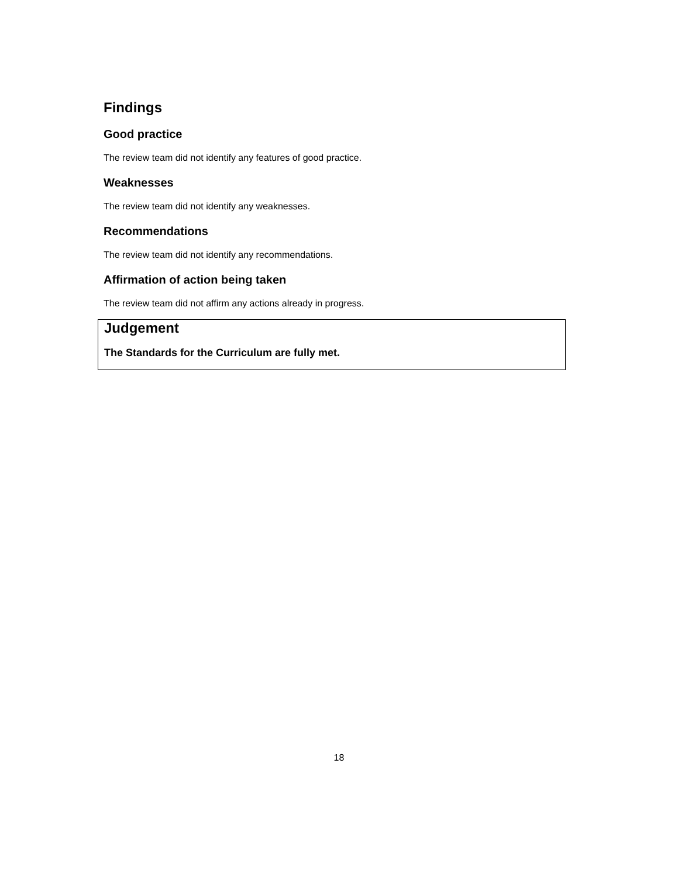Findings
Good practice
The review team did not identify any features of good practice.
Weaknesses
The review team did not identify any weaknesses.
Recommendations
The review team did not identify any recommendations.
Affirmation of action being taken
The review team did not affirm any actions already in progress.
Judgement
The Standards for the Curriculum are fully met.
18